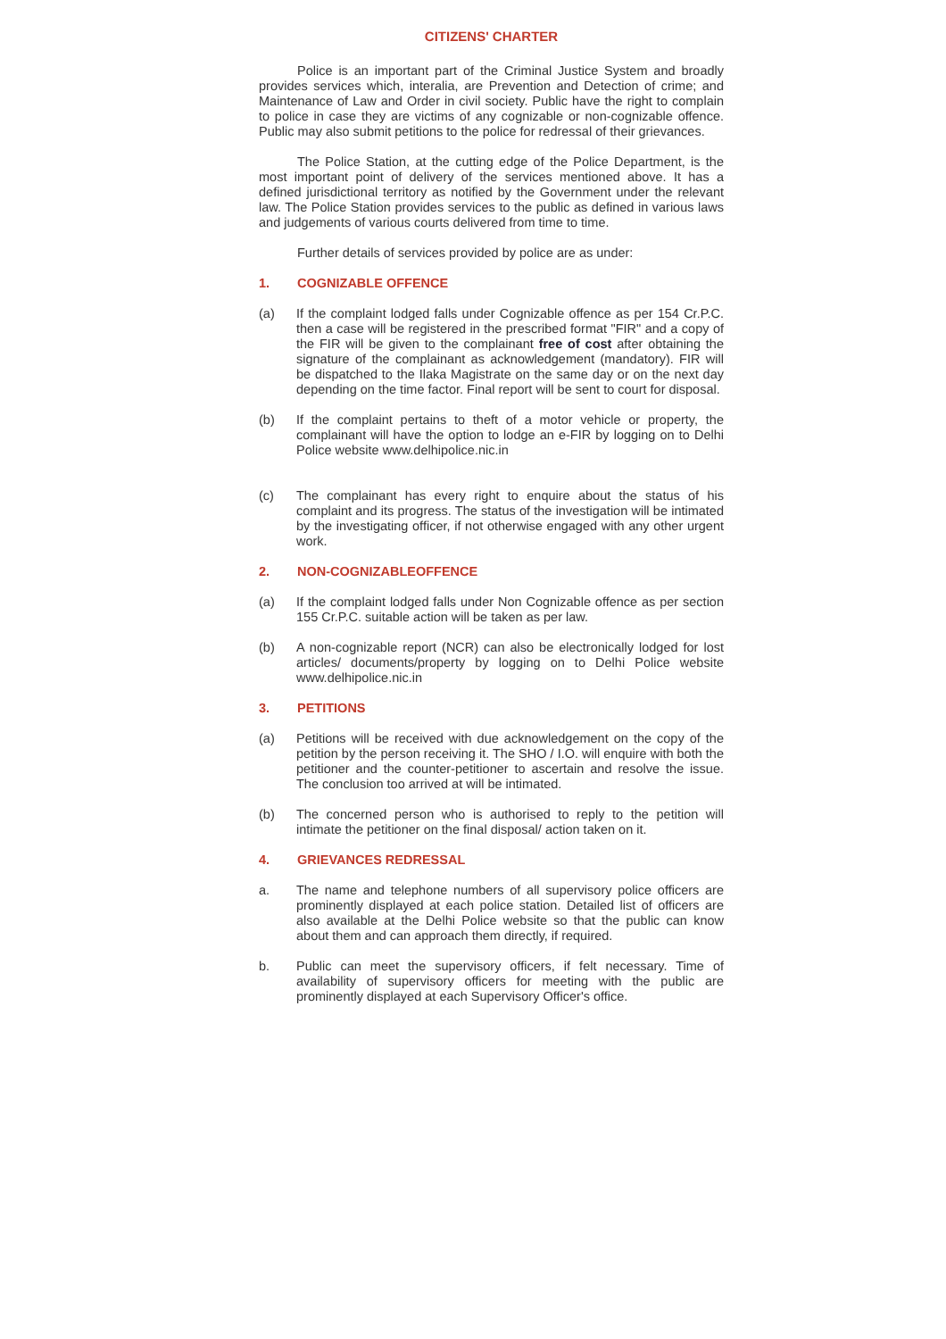CITIZENS' CHARTER
Police is an important part of the Criminal Justice System and broadly provides services which, interalia, are Prevention and Detection of crime; and Maintenance of Law and Order in civil society. Public have the right to complain to police in case they are victims of any cognizable or non-cognizable offence. Public may also submit petitions to the police for redressal of their grievances.
The Police Station, at the cutting edge of the Police Department, is the most important point of delivery of the services mentioned above. It has a defined jurisdictional territory as notified by the Government under the relevant law. The Police Station provides services to the public as defined in various laws and judgements of various courts delivered from time to time.
Further details of services provided by police are as under:
1. COGNIZABLE OFFENCE
(a) If the complaint lodged falls under Cognizable offence as per 154 Cr.P.C. then a case will be registered in the prescribed format "FIR" and a copy of the FIR will be given to the complainant free of cost after obtaining the signature of the complainant as acknowledgement (mandatory). FIR will be dispatched to the Ilaka Magistrate on the same day or on the next day depending on the time factor. Final report will be sent to court for disposal.
(b) If the complaint pertains to theft of a motor vehicle or property, the complainant will have the option to lodge an e-FIR by logging on to Delhi Police website www.delhipolice.nic.in
(c) The complainant has every right to enquire about the status of his complaint and its progress. The status of the investigation will be intimated by the investigating officer, if not otherwise engaged with any other urgent work.
2. NON-COGNIZABLEOFFENCE
(a) If the complaint lodged falls under Non Cognizable offence as per section 155 Cr.P.C. suitable action will be taken as per law.
(b) A non-cognizable report (NCR) can also be electronically lodged for lost articles/ documents/property by logging on to Delhi Police website www.delhipolice.nic.in
3. PETITIONS
(a) Petitions will be received with due acknowledgement on the copy of the petition by the person receiving it. The SHO / I.O. will enquire with both the petitioner and the counter-petitioner to ascertain and resolve the issue. The conclusion too arrived at will be intimated.
(b) The concerned person who is authorised to reply to the petition will intimate the petitioner on the final disposal/ action taken on it.
4. GRIEVANCES REDRESSAL
a. The name and telephone numbers of all supervisory police officers are prominently displayed at each police station. Detailed list of officers are also available at the Delhi Police website so that the public can know about them and can approach them directly, if required.
b. Public can meet the supervisory officers, if felt necessary. Time of availability of supervisory officers for meeting with the public are prominently displayed at each Supervisory Officer's office.